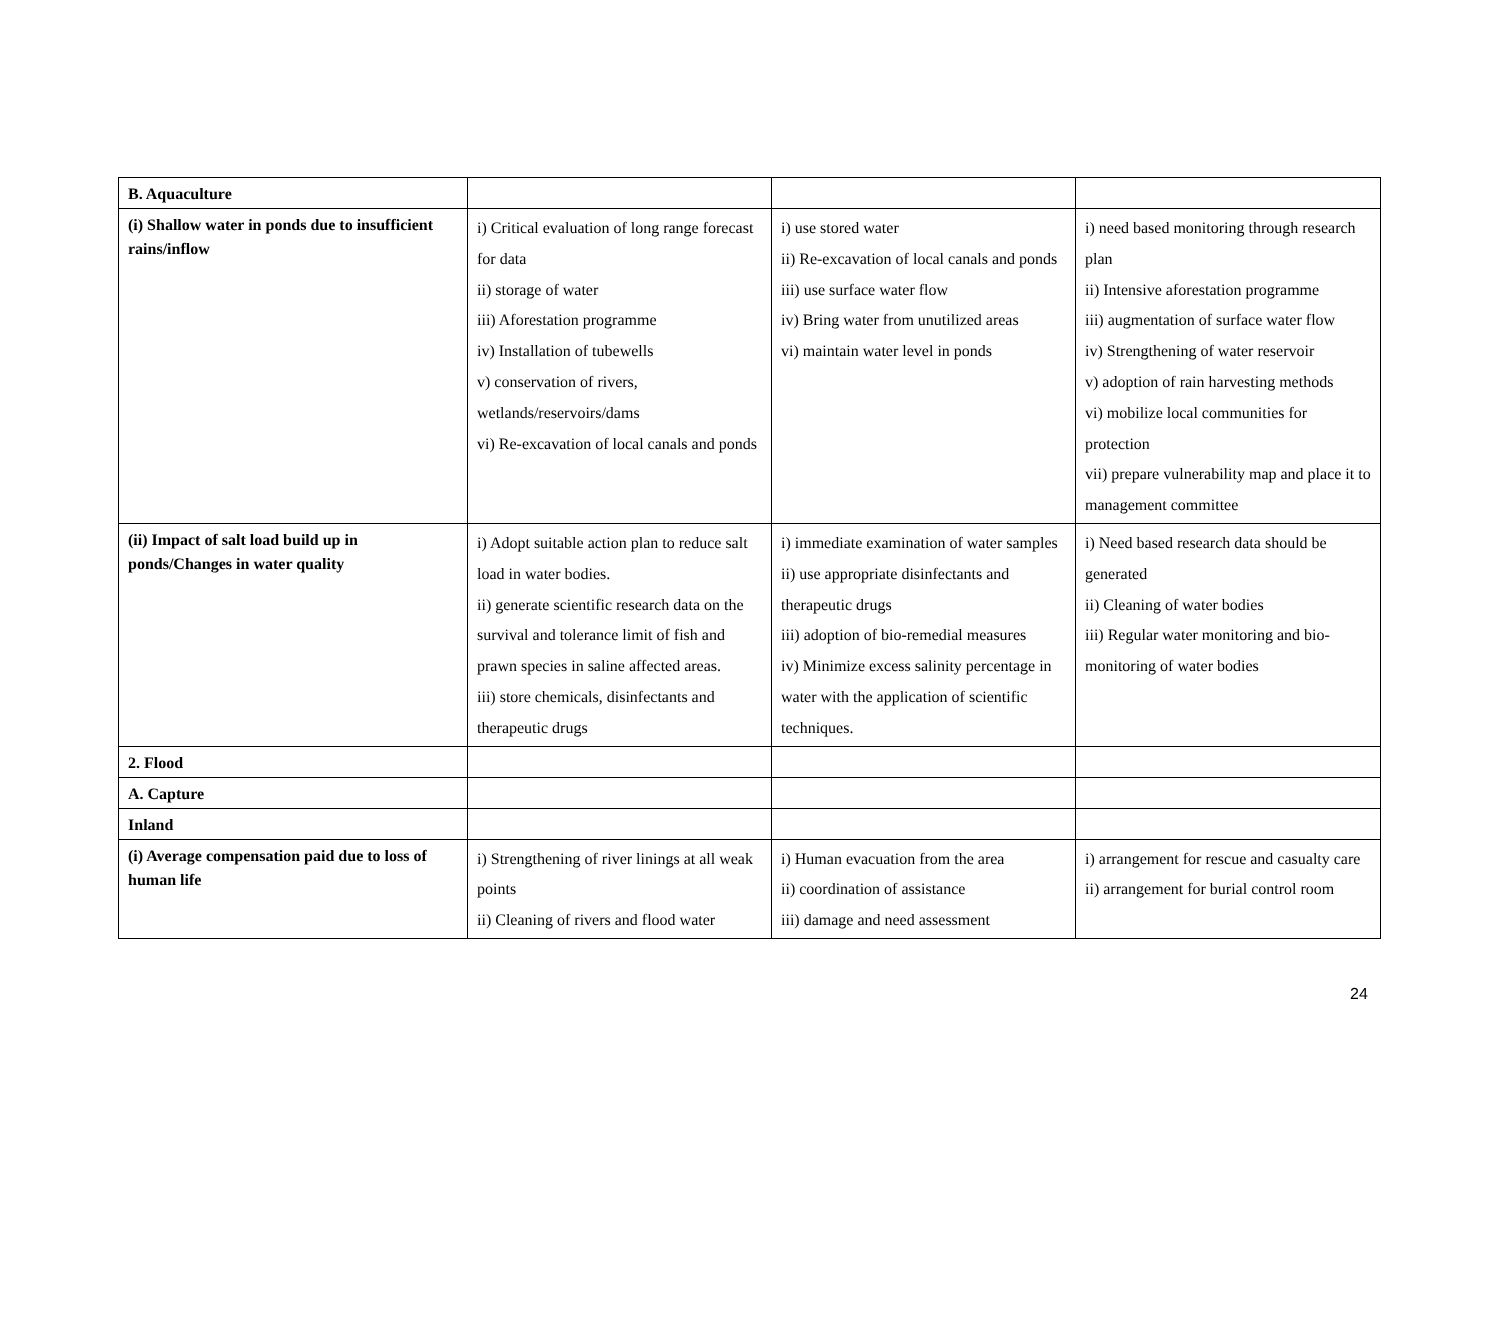| B. Aquaculture | | | |
| (i) Shallow water in ponds due to insufficient rains/inflow | i) Critical evaluation of long range forecast for data ii) storage of water iii) Aforestation programme iv) Installation of tubewells v) conservation of rivers, wetlands/reservoirs/dams vi) Re-excavation of local canals and ponds | i) use stored water ii) Re-excavation of local canals and ponds iii) use surface water flow iv) Bring water from unutilized areas vi) maintain water level in ponds | i) need based monitoring through research plan ii) Intensive aforestation programme iii) augmentation of surface water flow iv) Strengthening of water reservoir v) adoption of rain harvesting methods vi) mobilize local communities for protection vii) prepare vulnerability map and place it to management committee |
| (ii) Impact of salt load build up in ponds/Changes in water quality | i) Adopt suitable action plan to reduce salt load in water bodies. ii) generate scientific research data on the survival and tolerance limit of fish and prawn species in saline affected areas. iii) store chemicals, disinfectants and therapeutic drugs | i) immediate examination of water samples ii) use appropriate disinfectants and therapeutic drugs iii) adoption of bio-remedial measures iv) Minimize excess salinity percentage in water with the application of scientific techniques. | i) Need based research data should be generated ii) Cleaning of water bodies iii) Regular water monitoring and bio-monitoring of water bodies |
| 2. Flood | | | |
| A. Capture | | | |
| Inland | | | |
| (i) Average compensation paid due to loss of human life | i) Strengthening of river linings at all weak points ii) Cleaning of rivers and flood water | i) Human evacuation from the area ii) coordination of assistance iii) damage and need assessment | i) arrangement for rescue and casualty care ii) arrangement for burial control room |
24